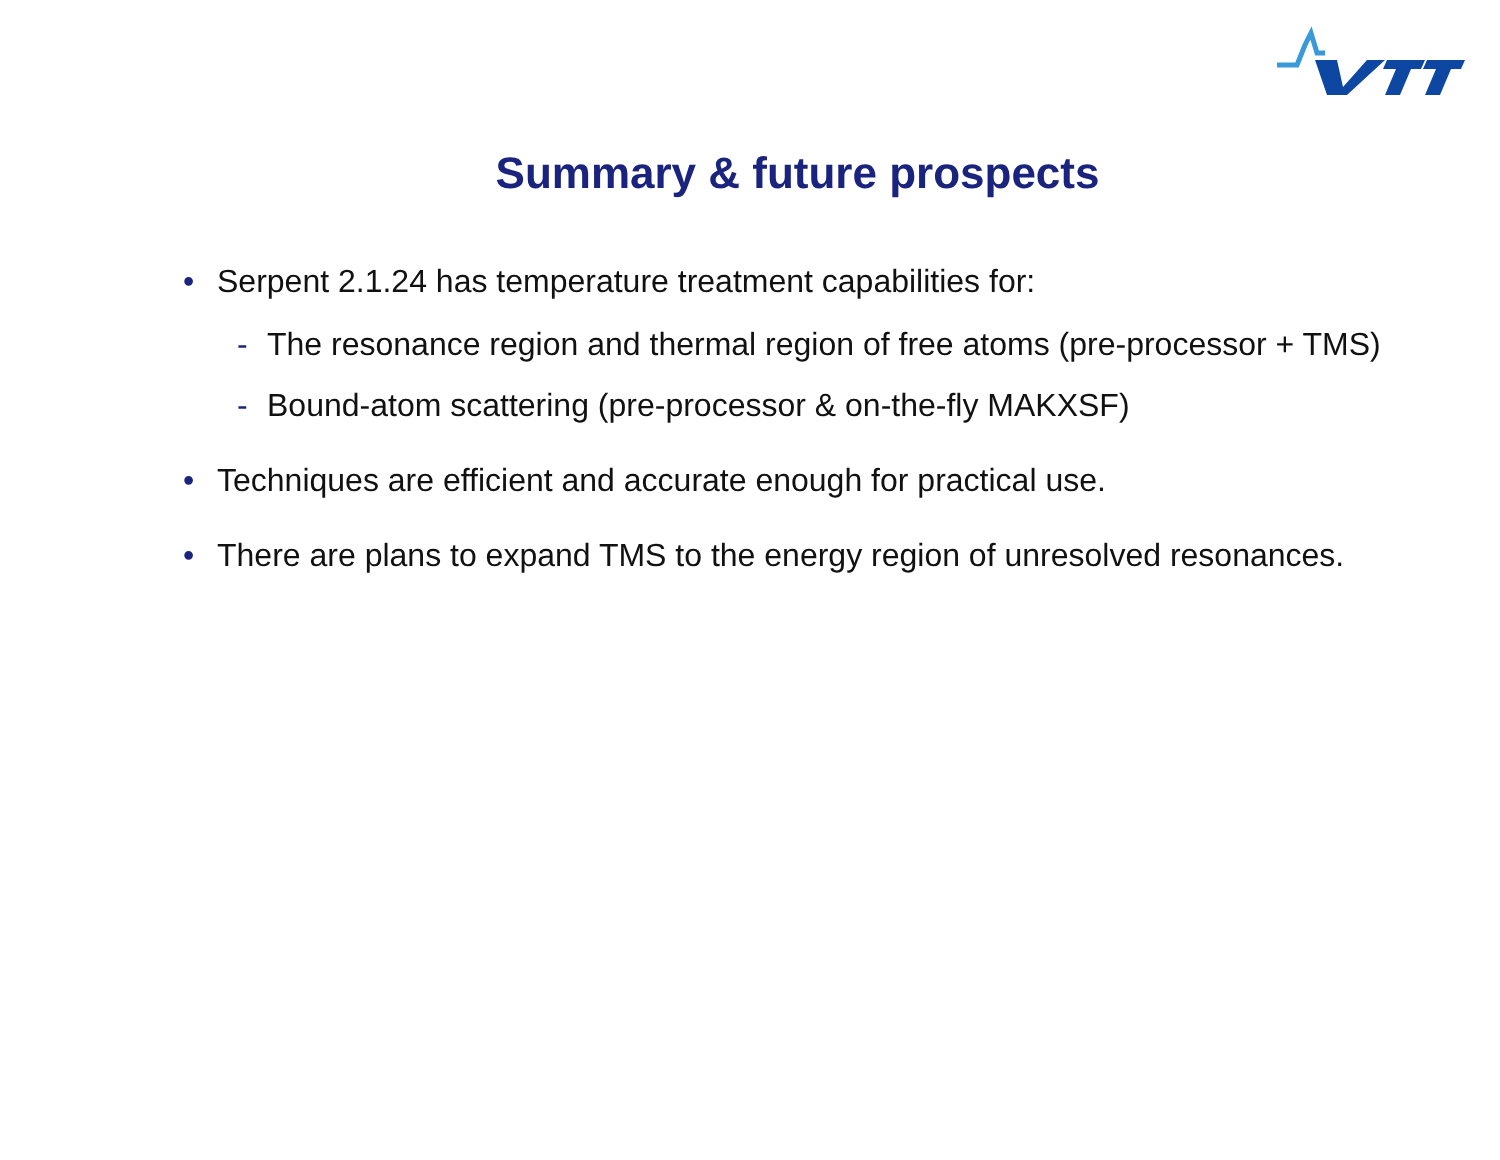Summary & future prospects
• Serpent 2.1.24 has temperature treatment capabilities for:
- The resonance region and thermal region of free atoms (pre-processor + TMS)
- Bound-atom scattering (pre-processor & on-the-fly MAKXSF)
• Techniques are efficient and accurate enough for practical use.
• There are plans to expand TMS to the energy region of unresolved resonances.